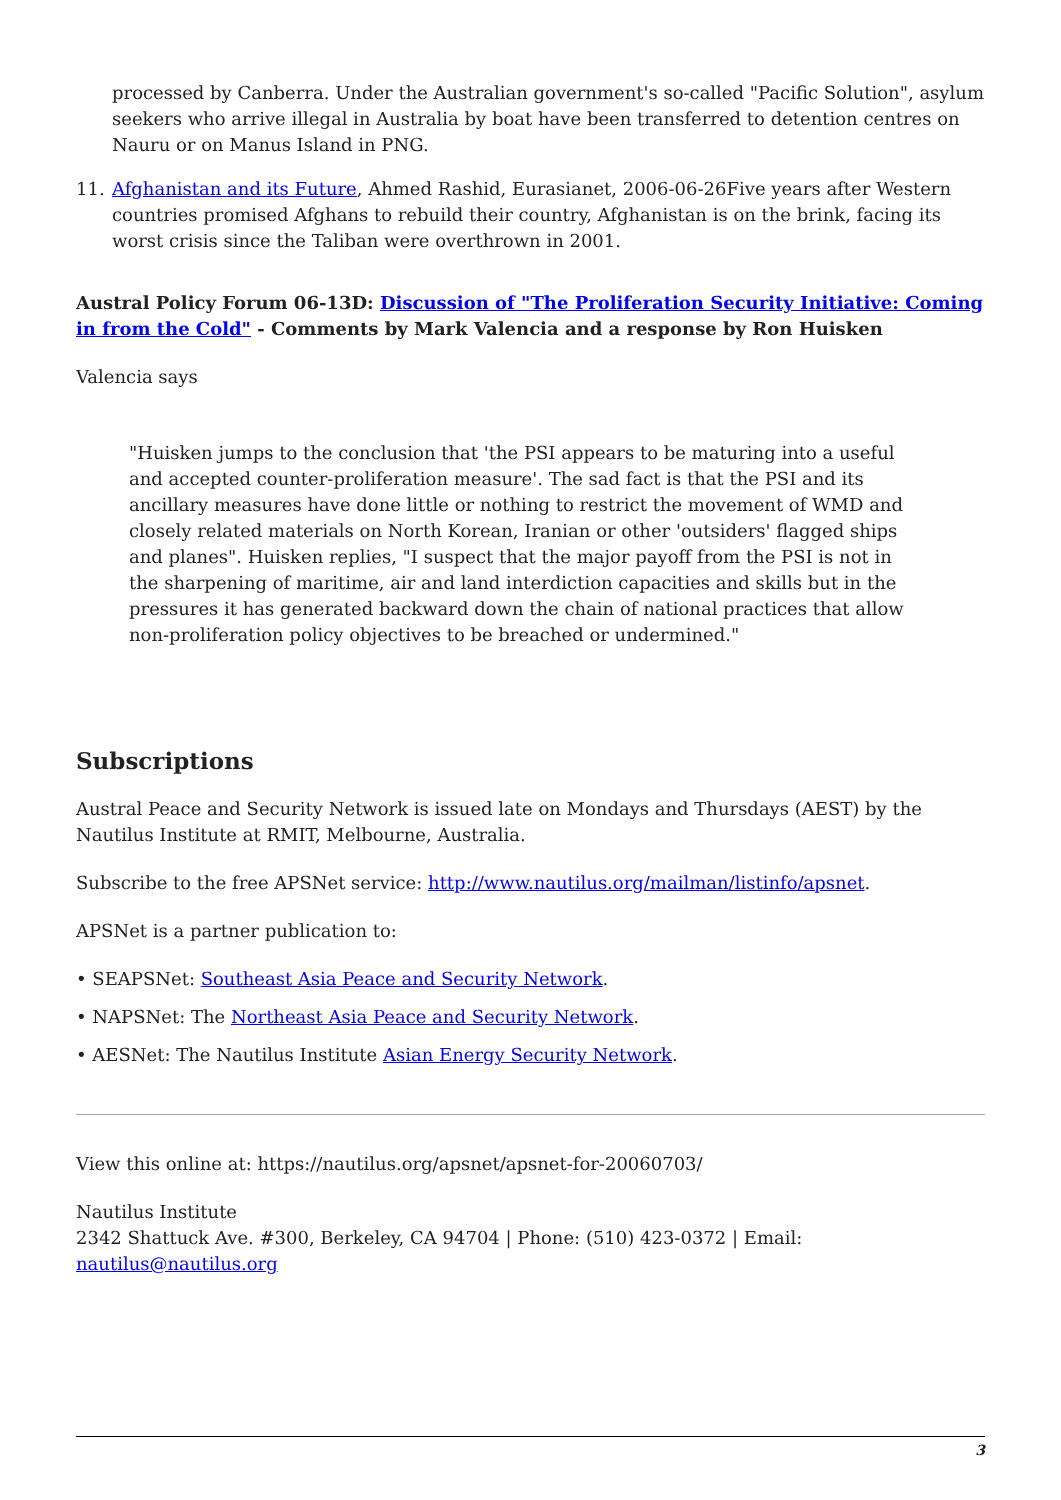processed by Canberra. Under the Australian government's so-called "Pacific Solution", asylum seekers who arrive illegal in Australia by boat have been transferred to detention centres on Nauru or on Manus Island in PNG.
11. Afghanistan and its Future, Ahmed Rashid, Eurasianet, 2006-06-26Five years after Western countries promised Afghans to rebuild their country, Afghanistan is on the brink, facing its worst crisis since the Taliban were overthrown in 2001.
Austral Policy Forum 06-13D: Discussion of "The Proliferation Security Initiative: Coming in from the Cold" - Comments by Mark Valencia and a response by Ron Huisken
Valencia says
"Huisken jumps to the conclusion that 'the PSI appears to be maturing into a useful and accepted counter-proliferation measure'. The sad fact is that the PSI and its ancillary measures have done little or nothing to restrict the movement of WMD and closely related materials on North Korean, Iranian or other 'outsiders' flagged ships and planes". Huisken replies, "I suspect that the major payoff from the PSI is not in the sharpening of maritime, air and land interdiction capacities and skills but in the pressures it has generated backward down the chain of national practices that allow non-proliferation policy objectives to be breached or undermined."
Subscriptions
Austral Peace and Security Network is issued late on Mondays and Thursdays (AEST) by the Nautilus Institute at RMIT, Melbourne, Australia.
Subscribe to the free APSNet service: http://www.nautilus.org/mailman/listinfo/apsnet.
APSNet is a partner publication to:
• SEAPSNet: Southeast Asia Peace and Security Network.
• NAPSNet: The Northeast Asia Peace and Security Network.
• AESNet: The Nautilus Institute Asian Energy Security Network.
View this online at: https://nautilus.org/apsnet/apsnet-for-20060703/
Nautilus Institute
2342 Shattuck Ave. #300, Berkeley, CA 94704 | Phone: (510) 423-0372 | Email: nautilus@nautilus.org
3